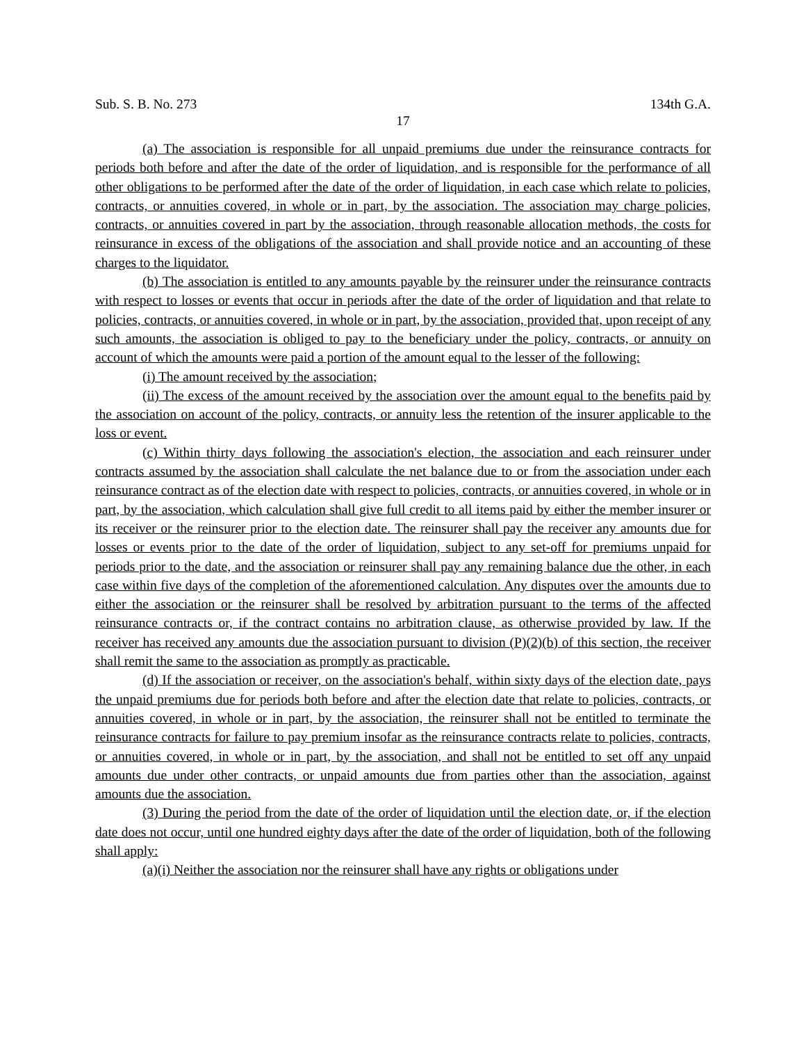Sub. S. B. No. 273 134th G.A.
17
(a) The association is responsible for all unpaid premiums due under the reinsurance contracts for periods both before and after the date of the order of liquidation, and is responsible for the performance of all other obligations to be performed after the date of the order of liquidation, in each case which relate to policies, contracts, or annuities covered, in whole or in part, by the association. The association may charge policies, contracts, or annuities covered in part by the association, through reasonable allocation methods, the costs for reinsurance in excess of the obligations of the association and shall provide notice and an accounting of these charges to the liquidator.
(b) The association is entitled to any amounts payable by the reinsurer under the reinsurance contracts with respect to losses or events that occur in periods after the date of the order of liquidation and that relate to policies, contracts, or annuities covered, in whole or in part, by the association, provided that, upon receipt of any such amounts, the association is obliged to pay to the beneficiary under the policy, contracts, or annuity on account of which the amounts were paid a portion of the amount equal to the lesser of the following:
(i) The amount received by the association;
(ii) The excess of the amount received by the association over the amount equal to the benefits paid by the association on account of the policy, contracts, or annuity less the retention of the insurer applicable to the loss or event.
(c) Within thirty days following the association's election, the association and each reinsurer under contracts assumed by the association shall calculate the net balance due to or from the association under each reinsurance contract as of the election date with respect to policies, contracts, or annuities covered, in whole or in part, by the association, which calculation shall give full credit to all items paid by either the member insurer or its receiver or the reinsurer prior to the election date. The reinsurer shall pay the receiver any amounts due for losses or events prior to the date of the order of liquidation, subject to any set-off for premiums unpaid for periods prior to the date, and the association or reinsurer shall pay any remaining balance due the other, in each case within five days of the completion of the aforementioned calculation. Any disputes over the amounts due to either the association or the reinsurer shall be resolved by arbitration pursuant to the terms of the affected reinsurance contracts or, if the contract contains no arbitration clause, as otherwise provided by law. If the receiver has received any amounts due the association pursuant to division (P)(2)(b) of this section, the receiver shall remit the same to the association as promptly as practicable.
(d) If the association or receiver, on the association's behalf, within sixty days of the election date, pays the unpaid premiums due for periods both before and after the election date that relate to policies, contracts, or annuities covered, in whole or in part, by the association, the reinsurer shall not be entitled to terminate the reinsurance contracts for failure to pay premium insofar as the reinsurance contracts relate to policies, contracts, or annuities covered, in whole or in part, by the association, and shall not be entitled to set off any unpaid amounts due under other contracts, or unpaid amounts due from parties other than the association, against amounts due the association.
(3) During the period from the date of the order of liquidation until the election date, or, if the election date does not occur, until one hundred eighty days after the date of the order of liquidation, both of the following shall apply:
(a)(i) Neither the association nor the reinsurer shall have any rights or obligations under